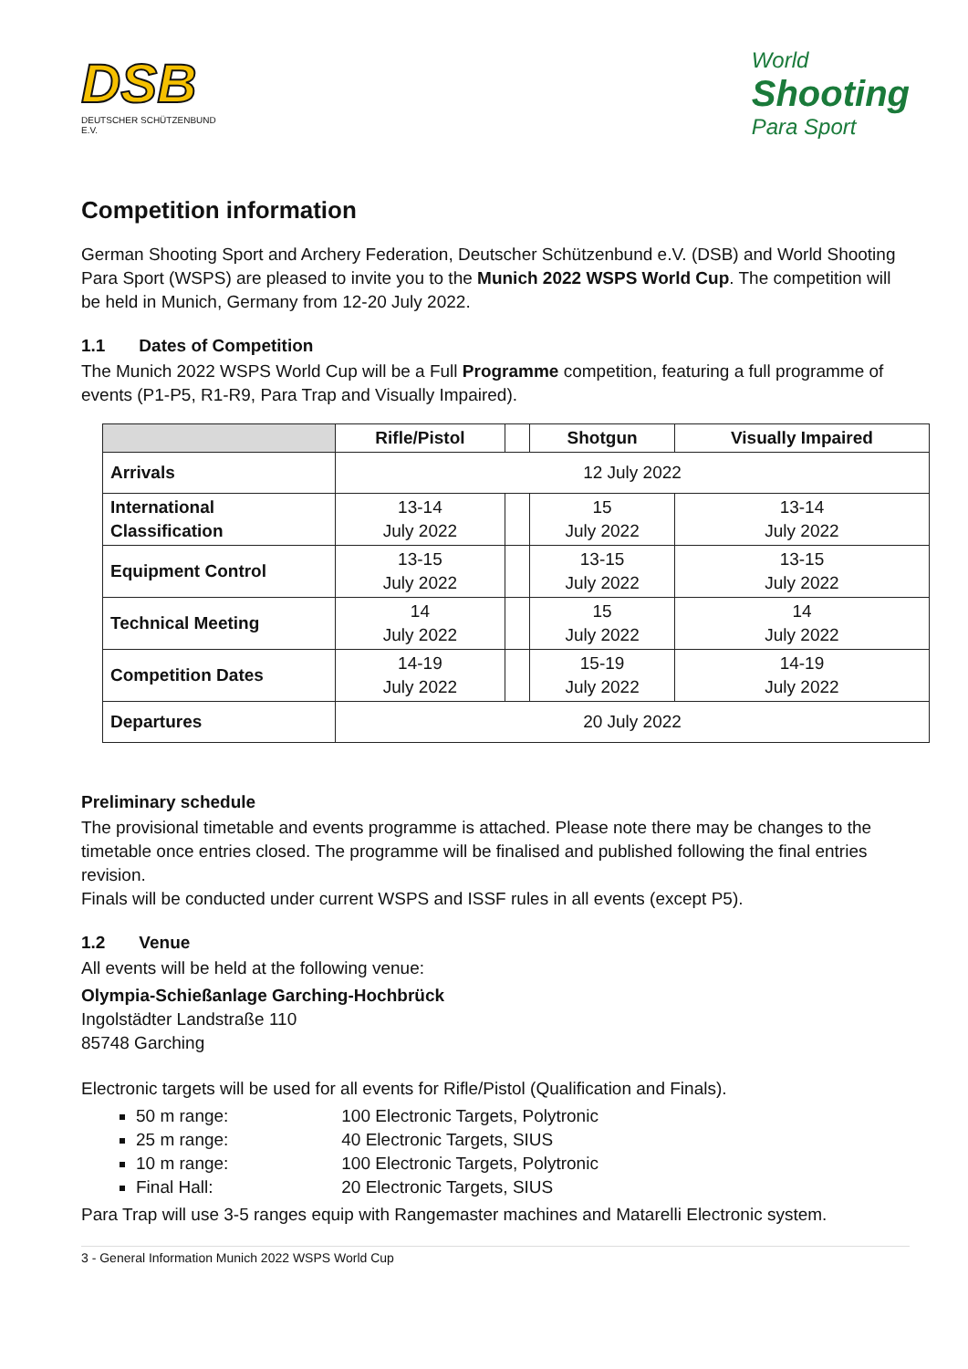DSB
DEUTSCHER SCHÜTZENBUND E.V.
World
Shooting
Para Sport
Competition information
German Shooting Sport and Archery Federation, Deutscher Schützenbund e.V. (DSB) and World Shooting Para Sport (WSPS) are pleased to invite you to the Munich 2022 WSPS World Cup. The competition will be held in Munich, Germany from 12-20 July 2022.
1.1 Dates of Competition
The Munich 2022 WSPS World Cup will be a Full Programme competition, featuring a full programme of events (P1-P5, R1-R9, Para Trap and Visually Impaired).
| | Rifle/Pistol | | Shotgun | Visually Impaired |
| --- | --- | --- | --- | --- |
| Arrivals | 12 July 2022 | | | |
| International Classification | 13-14 July 2022 | | 15 July 2022 | 13-14 July 2022 |
| Equipment Control | 13-15 July 2022 | | 13-15 July 2022 | 13-15 July 2022 |
| Technical Meeting | 14 July 2022 | | 15 July 2022 | 14 July 2022 |
| Competition Dates | 14-19 July 2022 | | 15-19 July 2022 | 14-19 July 2022 |
| Departures | 20 July 2022 | | | |
Preliminary schedule
The provisional timetable and events programme is attached. Please note there may be changes to the timetable once entries closed. The programme will be finalised and published following the final entries revision.
Finals will be conducted under current WSPS and ISSF rules in all events (except P5).
1.2 Venue
All events will be held at the following venue:
Olympia-Schießanlage Garching-Hochbrück
Ingolstädter Landstraße 110
85748 Garching
Electronic targets will be used for all events for Rifle/Pistol (Qualification and Finals).
50 m range: 100 Electronic Targets, Polytronic
25 m range: 40 Electronic Targets, SIUS
10 m range: 100 Electronic Targets, Polytronic
Final Hall: 20 Electronic Targets, SIUS
Para Trap will use 3-5 ranges equip with Rangemaster machines and Matarelli Electronic system.
3 - General Information Munich 2022 WSPS World Cup